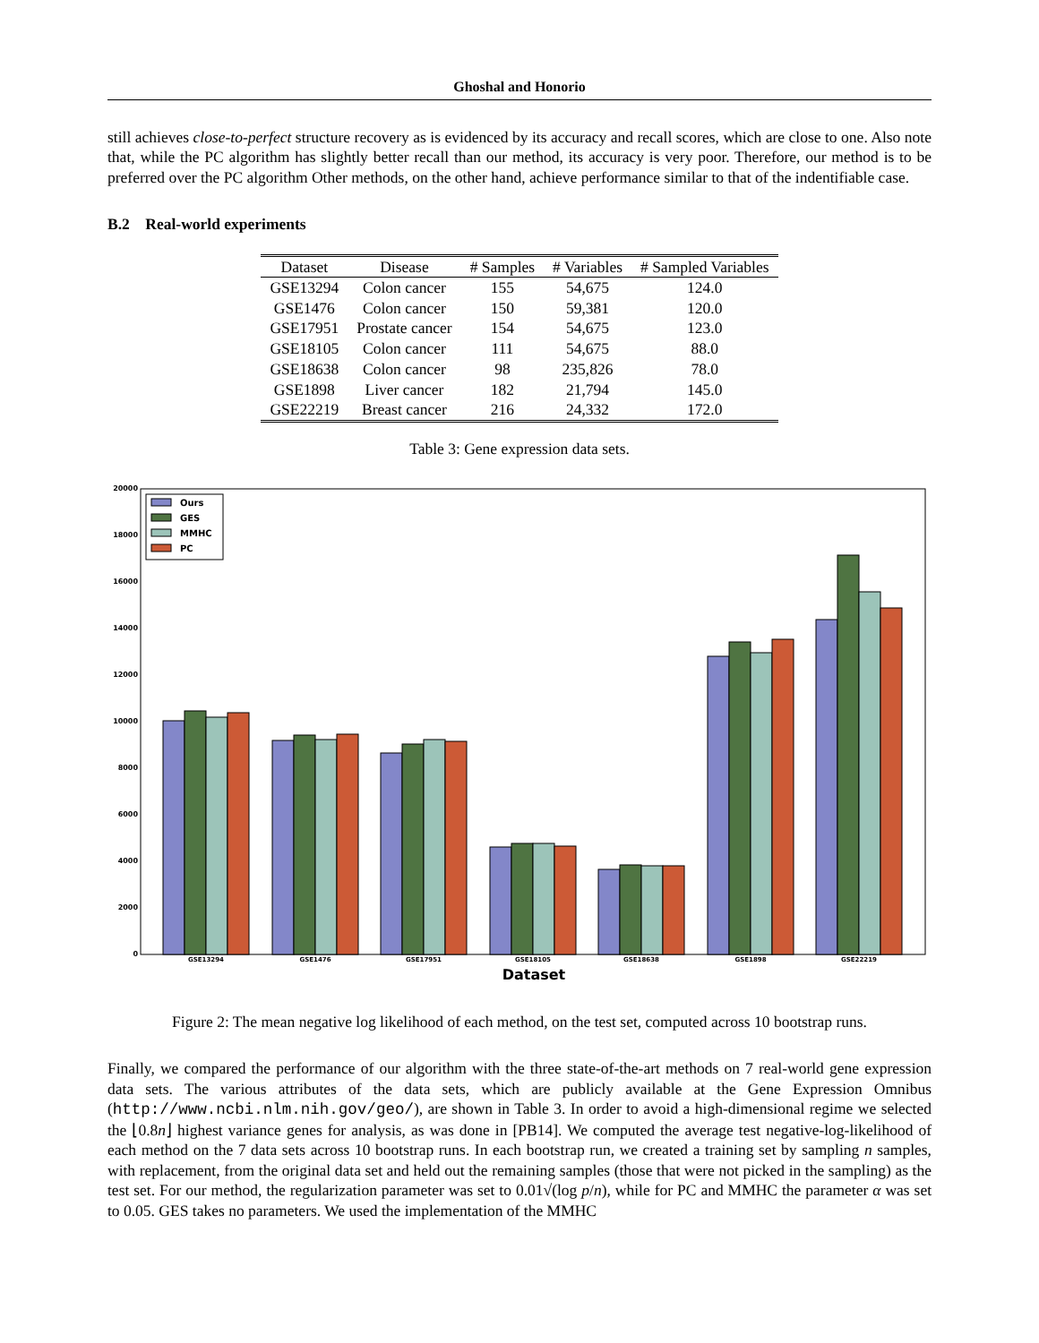Ghoshal and Honorio
still achieves close-to-perfect structure recovery as is evidenced by its accuracy and recall scores, which are close to one. Also note that, while the PC algorithm has slightly better recall than our method, its accuracy is very poor. Therefore, our method is to be preferred over the PC algorithm Other methods, on the other hand, achieve performance similar to that of the indentifiable case.
B.2 Real-world experiments
| Dataset | Disease | # Samples | # Variables | # Sampled Variables |
| --- | --- | --- | --- | --- |
| GSE13294 | Colon cancer | 155 | 54,675 | 124.0 |
| GSE1476 | Colon cancer | 150 | 59,381 | 120.0 |
| GSE17951 | Prostate cancer | 154 | 54,675 | 123.0 |
| GSE18105 | Colon cancer | 111 | 54,675 | 88.0 |
| GSE18638 | Colon cancer | 98 | 235,826 | 78.0 |
| GSE1898 | Liver cancer | 182 | 21,794 | 145.0 |
| GSE22219 | Breast cancer | 216 | 24,332 | 172.0 |
Table 3: Gene expression data sets.
20000
18000
16000
14000
12000
10000
8000
6000
4000
2000
0
Ours
GES
MMHC
PC
GSE13294
GSE1476
GSE17951
GSE18105
GSE18638
GSE1898
GSE22219
Dataset
Figure 2: The mean negative log likelihood of each method, on the test set, computed across 10 bootstrap runs.
Finally, we compared the performance of our algorithm with the three state-of-the-art methods on 7 real-world gene expression data sets. The various attributes of the data sets, which are publicly available at the Gene Expression Omnibus (http://www.ncbi.nlm.nih.gov/geo/), are shown in Table 3. In order to avoid a high-dimensional regime we selected the ⌊0.8n⌋ highest variance genes for analysis, as was done in [PB14]. We computed the average test negative-log-likelihood of each method on the 7 data sets across 10 bootstrap runs. In each bootstrap run, we created a training set by sampling n samples, with replacement, from the original data set and held out the remaining samples (those that were not picked in the sampling) as the test set. For our method, the regularization parameter was set to 0.01√(log p/n), while for PC and MMHC the parameter α was set to 0.05. GES takes no parameters. We used the implementation of the MMHC